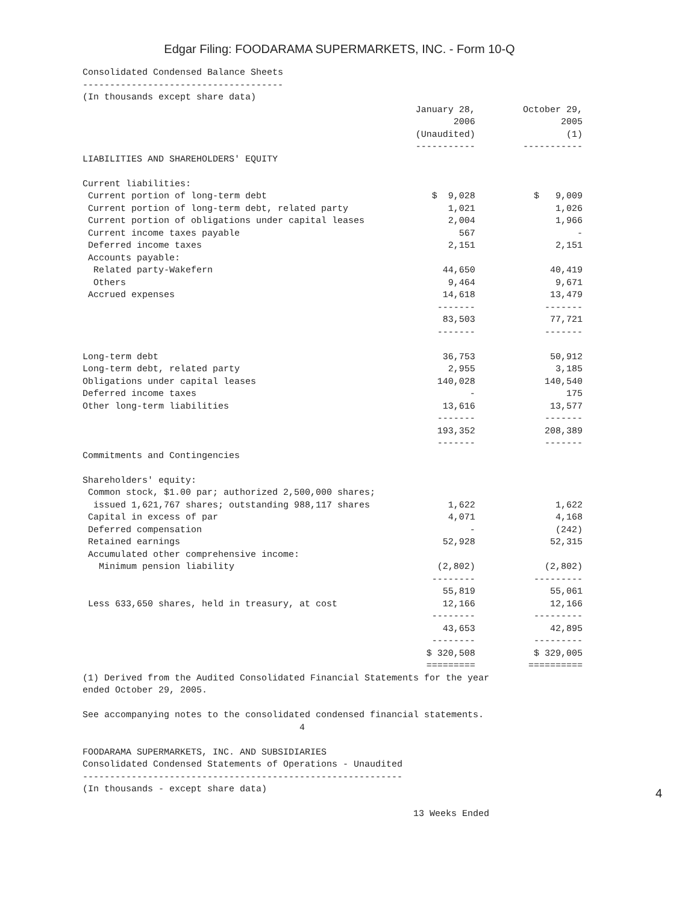Edgar Filing: FOODARAMA SUPERMARKETS, INC. - Form 10-Q
Consolidated Condensed Balance Sheets ------------------------------------- (In thousands except share data)
| | January 28, 2006 (Unaudited) ----------- | October 29, 2005 (1) ----------- |
| LIABILITIES AND SHAREHOLDERS' EQUITY Current liabilities: | | |
| Current portion of long-term debt | $ 9,028 | $ 9,009 |
| Current portion of long-term debt, related party | 1,021 | 1,026 |
| Current portion of obligations under capital leases | 2,004 | 1,966 |
| Current income taxes payable | 567 | - |
| Deferred income taxes | 2,151 | 2,151 |
| Accounts payable: | | |
| Related party-Wakefern | 44,650 | 40,419 |
| Others | 9,464 | 9,671 |
| Accrued expenses | 14,618 | 13,479 |
| | ------- | ------- |
| | 83,503 | 77,721 |
| | ------- | ------- |
| Long-term debt | 36,753 | 50,912 |
| Long-term debt, related party | 2,955 | 3,185 |
| Obligations under capital leases | 140,028 | 140,540 |
| Deferred income taxes | - | 175 |
| Other long-term liabilities | 13,616 | 13,577 |
| | ------- | ------- |
| | 193,352 | 208,389 |
| | ------- | ------- |
| Commitments and Contingencies Shareholders' equity: | | |
| Common stock, $1.00 par; authorized 2,500,000 shares; | | |
| issued 1,621,767 shares; outstanding 988,117 shares | 1,622 | 1,622 |
| Capital in excess of par | 4,071 | 4,168 |
| Deferred compensation | - | (242) |
| Retained earnings | 52,928 | 52,315 |
| Accumulated other comprehensive income: | | |
| Minimum pension liability | (2,802) | (2,802) |
| | -------- | --------- |
| | 55,819 | 55,061 |
| Less 633,650 shares, held in treasury, at cost | 12,166 | 12,166 |
| | -------- | --------- |
| | 43,653 | 42,895 |
| | -------- | --------- |
| | $ 320,508 | $ 329,005 |
| | ========= | ========== |
(1) Derived from the Audited Consolidated Financial Statements for the year ended October 29, 2005. See accompanying notes to the consolidated condensed financial statements. 4 FOODARAMA SUPERMARKETS, INC. AND SUBSIDIARIES Consolidated Condensed Statements of Operations - Unaudited ----------------------------------------------------------- (In thousands - except share data) 13 Weeks Ended
4